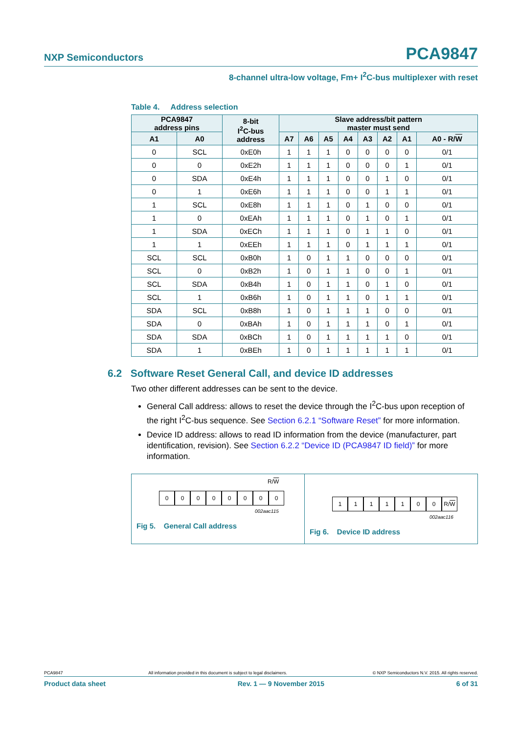NXP Semiconductors PCA9847
8-channel ultra-low voltage, Fm+ I<sup>2</sup>C-bus multiplexer with reset
Table 4. Address selection
| PCA9847 address pins | | 8-bit I<sup>2</sup>C-bus address | Slave address/bit pattern master must send | | | | | | | |
| --- | --- | --- | --- | --- | --- | --- | --- | --- | --- | --- |
| A1 | A0 | | A7 | A6 | A5 | A4 | A3 | A2 | A1 | A0 - R/ W |
| 0 | SCL | 0xE0h | 1 | 1 | 1 | 0 | 0 | 0 | 0 | 0/1 |
| 0 | 0 | 0xE2h | 1 | 1 | 1 | 0 | 0 | 0 | 1 | 0/1 |
| 0 | SDA | 0xE4h | 1 | 1 | 1 | 0 | 0 | 1 | 0 | 0/1 |
| 0 | 1 | 0xE6h | 1 | 1 | 1 | 0 | 0 | 1 | 1 | 0/1 |
| 1 | SCL | 0xE8h | 1 | 1 | 1 | 0 | 1 | 0 | 0 | 0/1 |
| 1 | 0 | 0xEAh | 1 | 1 | 1 | 0 | 1 | 0 | 1 | 0/1 |
| 1 | SDA | 0xECh | 1 | 1 | 1 | 0 | 1 | 1 | 0 | 0/1 |
| 1 | 1 | 0xEEh | 1 | 1 | 1 | 0 | 1 | 1 | 1 | 0/1 |
| SCL | SCL | 0xB0h | 1 | 0 | 1 | 1 | 0 | 0 | 0 | 0/1 |
| SCL | 0 | 0xB2h | 1 | 0 | 1 | 1 | 0 | 0 | 1 | 0/1 |
| SCL | SDA | 0xB4h | 1 | 0 | 1 | 1 | 0 | 1 | 0 | 0/1 |
| SCL | 1 | 0xB6h | 1 | 0 | 1 | 1 | 0 | 1 | 1 | 0/1 |
| SDA | SCL | 0xB8h | 1 | 0 | 1 | 1 | 1 | 0 | 0 | 0/1 |
| SDA | 0 | 0xBAh | 1 | 0 | 1 | 1 | 1 | 0 | 1 | 0/1 |
| SDA | SDA | 0xBCh | 1 | 0 | 1 | 1 | 1 | 1 | 0 | 0/1 |
| SDA | 1 | 0xBEh | 1 | 0 | 1 | 1 | 1 | 1 | 1 | 0/1 |
6.2 Software Reset General Call, and device ID addresses
Two other different addresses can be sent to the device.
General Call address: allows to reset the device through the I<sup>2</sup>C-bus upon reception of the right I<sup>2</sup>C-bus sequence. See Section 6.2.1 “Software Reset” for more information.
Device ID address: allows to read ID information from the device (manufacturer, part identification, revision). See Section 6.2.2 “Device ID (PCA9847 ID field)” for more information.
R/W
00000000
002aac115
Fig 5. General Call address
1111100 R/ W
002aac116
Fig 6. Device ID address
PCA9847 All information provided in this document is subject to legal disclaimers. © NXP Semiconductors N.V. 2015. All rights reserved.
Product data sheet Rev. 1 — 9 November 2015 6 of 31